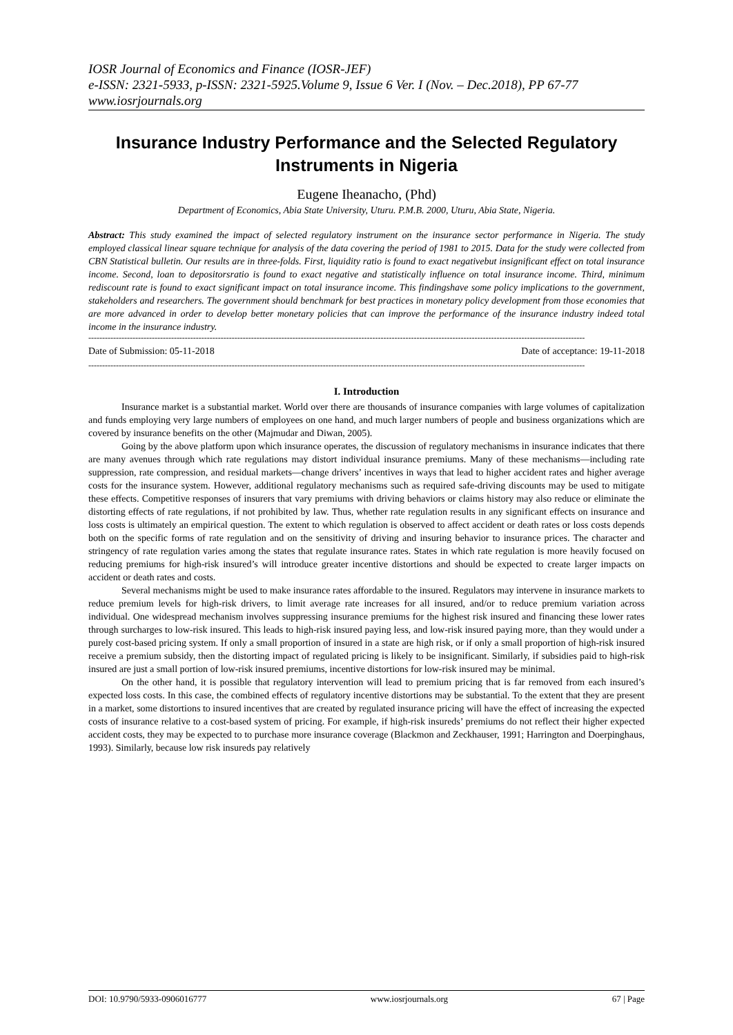IOSR Journal of Economics and Finance (IOSR-JEF)
e-ISSN: 2321-5933, p-ISSN: 2321-5925.Volume 9, Issue 6 Ver. I (Nov. – Dec.2018), PP 67-77
www.iosrjournals.org
Insurance Industry Performance and the Selected Regulatory Instruments in Nigeria
Eugene Iheanacho, (Phd)
Department of Economics, Abia State University, Uturu. P.M.B. 2000, Uturu, Abia State, Nigeria.
Abstract: This study examined the impact of selected regulatory instrument on the insurance sector performance in Nigeria. The study employed classical linear square technique for analysis of the data covering the period of 1981 to 2015. Data for the study were collected from CBN Statistical bulletin. Our results are in three-folds. First, liquidity ratio is found to exact negativebut insignificant effect on total insurance income. Second, loan to depositorsratio is found to exact negative and statistically influence on total insurance income. Third, minimum rediscount rate is found to exact significant impact on total insurance income. This findingshave some policy implications to the government, stakeholders and researchers. The government should benchmark for best practices in monetary policy development from those economies that are more advanced in order to develop better monetary policies that can improve the performance of the insurance industry indeed total income in the insurance industry.
------------------------------------------------------------------------------------------------------------------------------------------------------------------------------------
Date of Submission: 05-11-2018 Date of acceptance: 19-11-2018
------------------------------------------------------------------------------------------------------------------------------------------------------------------------------------
I. Introduction
Insurance market is a substantial market. World over there are thousands of insurance companies with large volumes of capitalization and funds employing very large numbers of employees on one hand, and much larger numbers of people and business organizations which are covered by insurance benefits on the other (Majmudar and Diwan, 2005).
Going by the above platform upon which insurance operates, the discussion of regulatory mechanisms in insurance indicates that there are many avenues through which rate regulations may distort individual insurance premiums. Many of these mechanisms—including rate suppression, rate compression, and residual markets—change drivers’ incentives in ways that lead to higher accident rates and higher average costs for the insurance system. However, additional regulatory mechanisms such as required safe-driving discounts may be used to mitigate these effects. Competitive responses of insurers that vary premiums with driving behaviors or claims history may also reduce or eliminate the distorting effects of rate regulations, if not prohibited by law. Thus, whether rate regulation results in any significant effects on insurance and loss costs is ultimately an empirical question. The extent to which regulation is observed to affect accident or death rates or loss costs depends both on the specific forms of rate regulation and on the sensitivity of driving and insuring behavior to insurance prices. The character and stringency of rate regulation varies among the states that regulate insurance rates. States in which rate regulation is more heavily focused on reducing premiums for high-risk insured’s will introduce greater incentive distortions and should be expected to create larger impacts on accident or death rates and costs.
Several mechanisms might be used to make insurance rates affordable to the insured. Regulators may intervene in insurance markets to reduce premium levels for high-risk drivers, to limit average rate increases for all insured, and/or to reduce premium variation across individual. One widespread mechanism involves suppressing insurance premiums for the highest risk insured and financing these lower rates through surcharges to low-risk insured. This leads to high-risk insured paying less, and low-risk insured paying more, than they would under a purely cost-based pricing system. If only a small proportion of insured in a state are high risk, or if only a small proportion of high-risk insured receive a premium subsidy, then the distorting impact of regulated pricing is likely to be insignificant. Similarly, if subsidies paid to high-risk insured are just a small portion of low-risk insured premiums, incentive distortions for low-risk insured may be minimal.
On the other hand, it is possible that regulatory intervention will lead to premium pricing that is far removed from each insured’s expected loss costs. In this case, the combined effects of regulatory incentive distortions may be substantial. To the extent that they are present in a market, some distortions to insured incentives that are created by regulated insurance pricing will have the effect of increasing the expected costs of insurance relative to a cost-based system of pricing. For example, if high-risk insureds’ premiums do not reflect their higher expected accident costs, they may be expected to to purchase more insurance coverage (Blackmon and Zeckhauser, 1991; Harrington and Doerpinghaus, 1993). Similarly, because low risk insureds pay relatively
DOI: 10.9790/5933-0906016777 www.iosrjournals.org 67 | Page